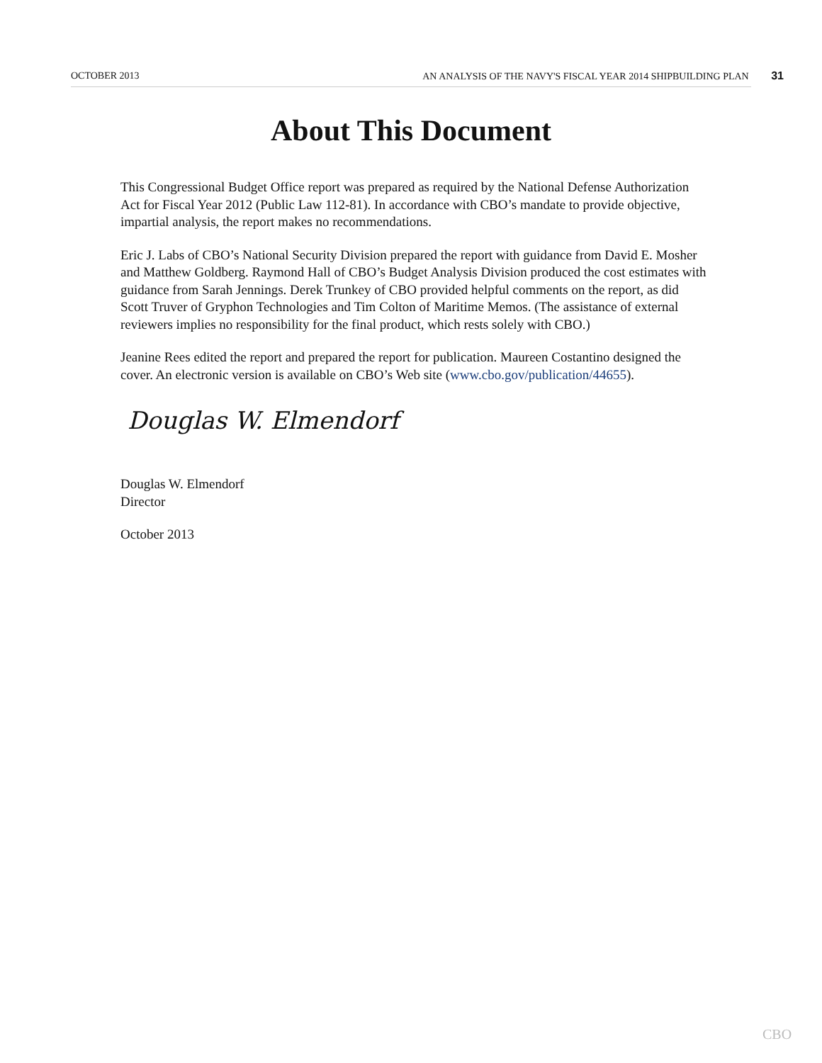OCTOBER 2013 AN ANALYSIS OF THE NAVY'S FISCAL YEAR 2014 SHIPBUILDING PLAN 31
About This Document
This Congressional Budget Office report was prepared as required by the National Defense Authorization Act for Fiscal Year 2012 (Public Law 112-81). In accordance with CBO’s mandate to provide objective, impartial analysis, the report makes no recommendations.
Eric J. Labs of CBO’s National Security Division prepared the report with guidance from David E. Mosher and Matthew Goldberg. Raymond Hall of CBO’s Budget Analysis Division produced the cost estimates with guidance from Sarah Jennings. Derek Trunkey of CBO provided helpful comments on the report, as did Scott Truver of Gryphon Technologies and Tim Colton of Maritime Memos. (The assistance of external reviewers implies no responsibility for the final product, which rests solely with CBO.)
Jeanine Rees edited the report and prepared the report for publication. Maureen Costantino designed the cover. An electronic version is available on CBO’s Web site (www.cbo.gov/publication/44655).
Douglas W. Elmendorf
Douglas W. Elmendorf
Director
October 2013
CBO